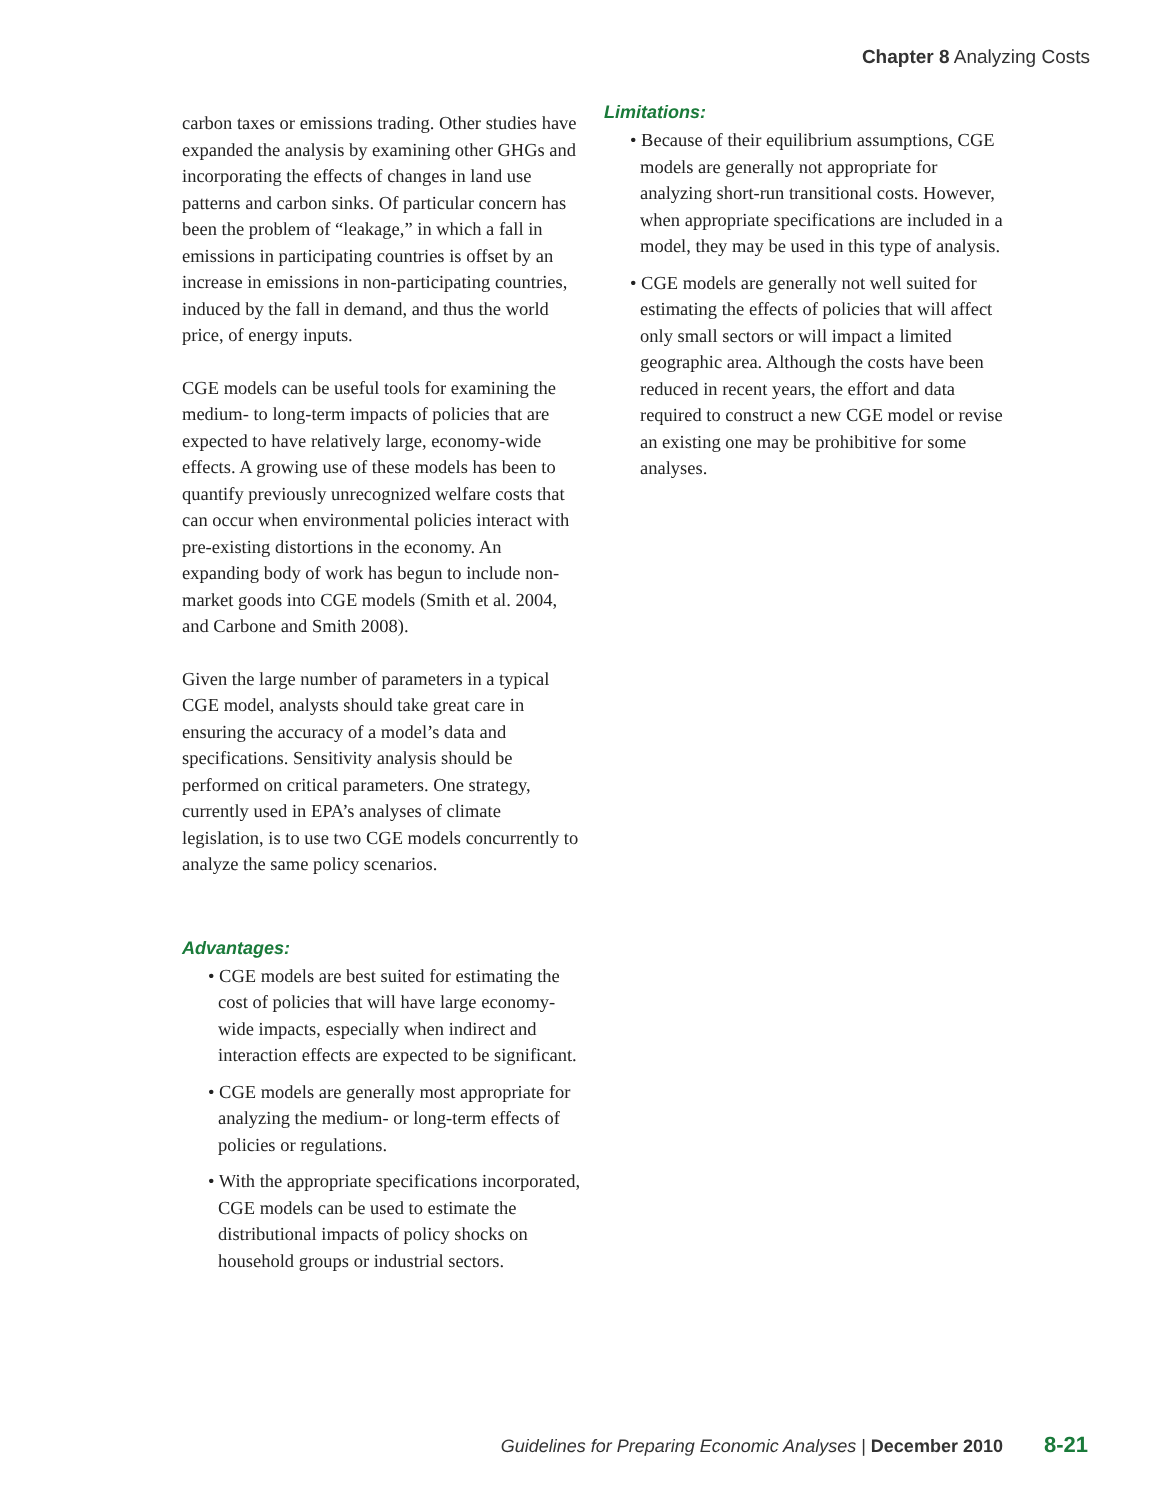Chapter 8 Analyzing Costs
carbon taxes or emissions trading. Other studies have expanded the analysis by examining other GHGs and incorporating the effects of changes in land use patterns and carbon sinks. Of particular concern has been the problem of “leakage,” in which a fall in emissions in participating countries is offset by an increase in emissions in non-participating countries, induced by the fall in demand, and thus the world price, of energy inputs.
CGE models can be useful tools for examining the medium- to long-term impacts of policies that are expected to have relatively large, economy-wide effects. A growing use of these models has been to quantify previously unrecognized welfare costs that can occur when environmental policies interact with pre-existing distortions in the economy. An expanding body of work has begun to include non-market goods into CGE models (Smith et al. 2004, and Carbone and Smith 2008).
Given the large number of parameters in a typical CGE model, analysts should take great care in ensuring the accuracy of a model’s data and specifications. Sensitivity analysis should be performed on critical parameters. One strategy, currently used in EPA’s analyses of climate legislation, is to use two CGE models concurrently to analyze the same policy scenarios.
Advantages:
• CGE models are best suited for estimating the cost of policies that will have large economy-wide impacts, especially when indirect and interaction effects are expected to be significant.
• CGE models are generally most appropriate for analyzing the medium- or long-term effects of policies or regulations.
• With the appropriate specifications incorporated, CGE models can be used to estimate the distributional impacts of policy shocks on household groups or industrial sectors.
Limitations:
• Because of their equilibrium assumptions, CGE models are generally not appropriate for analyzing short-run transitional costs. However, when appropriate specifications are included in a model, they may be used in this type of analysis.
• CGE models are generally not well suited for estimating the effects of policies that will affect only small sectors or will impact a limited geographic area. Although the costs have been reduced in recent years, the effort and data required to construct a new CGE model or revise an existing one may be prohibitive for some analyses.
Guidelines for Preparing Economic Analyses | December 2010 8-21